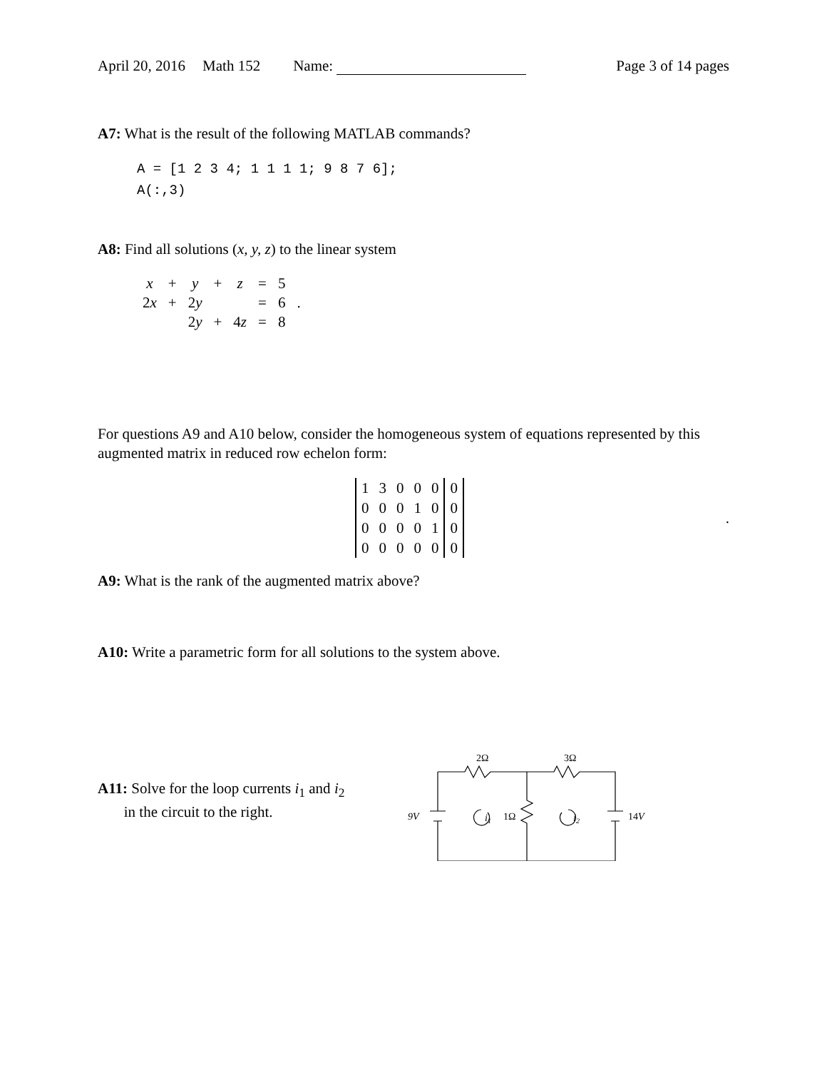April 20, 2016 Math 152 Name: Page 3 of 14 pages
A7: What is the result of the following MATLAB commands?
A = [1 2 3 4; 1 1 1 1; 9 8 7 6];
A(:,3)
A8: Find all solutions (x, y, z) to the linear system
| x | + | y | + | z | = | 5 | |
| 2 x | + | 2 y | | | = | 6 | . |
| | | 2 y | + | 4 z | = | 8 | |
For questions A9 and A10 below, consider the homogeneous system of equations represented by this augmented matrix in reduced row echelon form:
| 1 | 3 | 0 | 0 | 0 | 0 |
| 0 | 0 | 0 | 1 | 0 | 0 |
| 0 | 0 | 0 | 0 | 1 | 0 |
| 0 | 0 | 0 | 0 | 0 | 0 |
.
A9: What is the rank of the augmented matrix above?
A10: Write a parametric form for all solutions to the system above.
A11: Solve for the loop currents i<sub>1</sub> and i<sub>2</sub>
in the circuit to the right.
2Ω
3Ω
9V
i1
1Ω
i2
14V